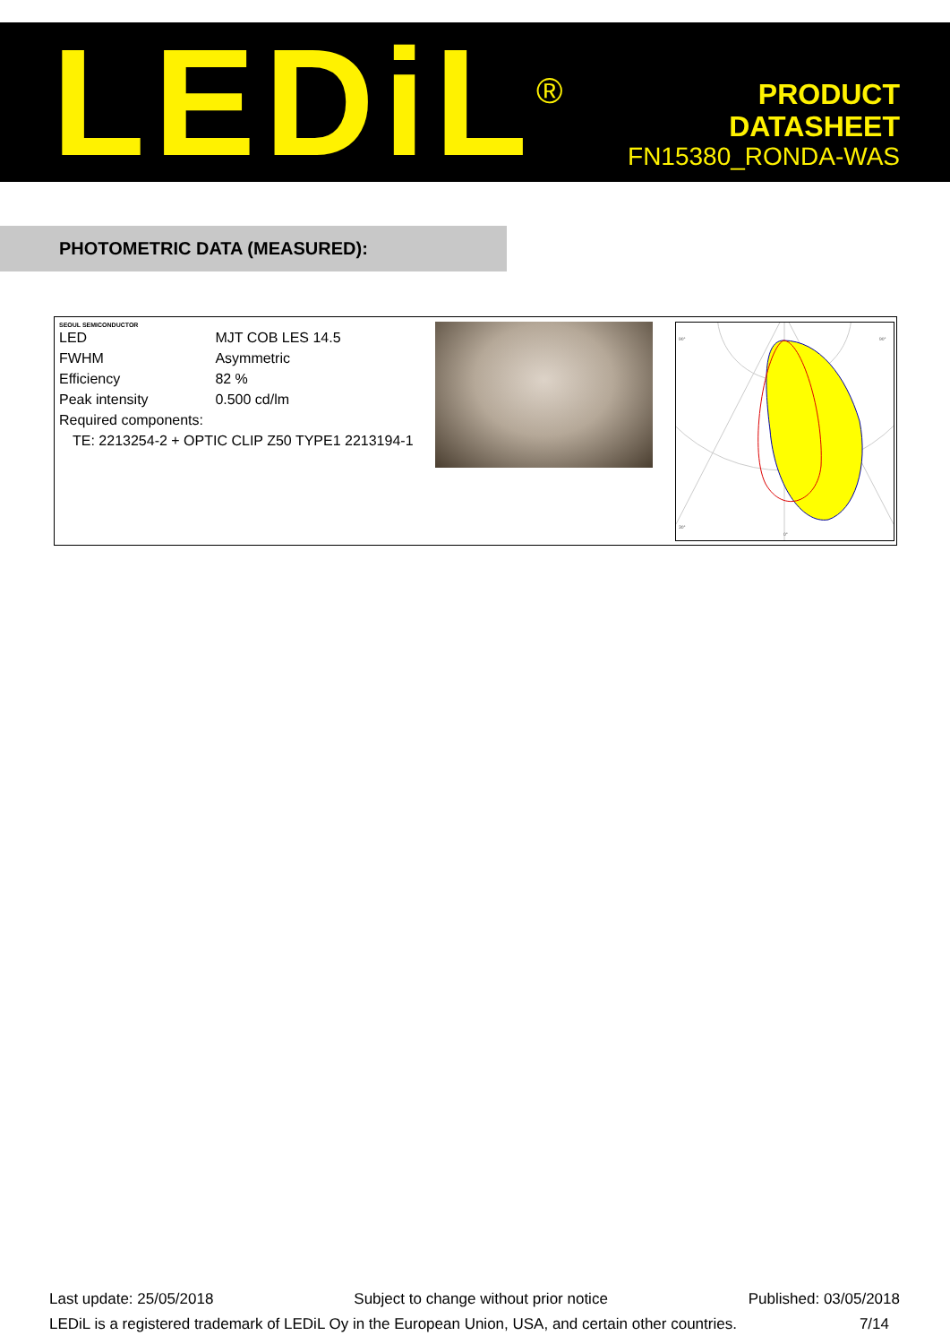LEDiL<sup>®</sup>
PRODUCT
DATASHEET
FN15380_RONDA-WAS
PHOTOMETRIC DATA (MEASURED):
SEOUL SEMICONDUCTOR
| LED | MJT COB LES 14.5 |
| FWHM | Asymmetric |
| Efficiency | 82 % |
| Peak intensity | 0.500 cd/lm |
| Required components: | |
| TE: 2213254-2 + OPTIC CLIP Z50 TYPE1 2213194-1 | |
90°
30°
0°
90°
Last update: 25/05/2018 Subject to change without prior notice Published: 03/05/2018
LEDiL is a registered trademark of LEDiL Oy in the European Union, USA, and certain other countries. 7/14